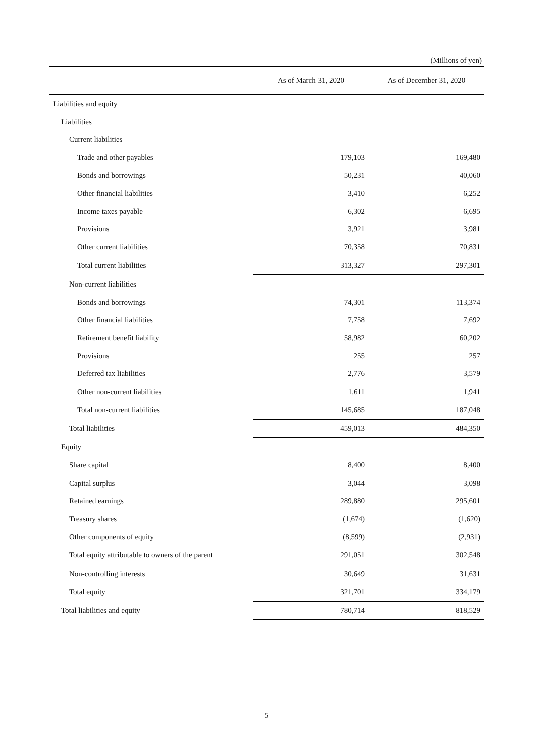(Millions of yen)
| | As of March 31, 2020 | As of December 31, 2020 |
| --- | --- | --- |
| Liabilities and equity | | |
| Liabilities | | |
| Current liabilities | | |
| Trade and other payables | 179,103 | 169,480 |
| Bonds and borrowings | 50,231 | 40,060 |
| Other financial liabilities | 3,410 | 6,252 |
| Income taxes payable | 6,302 | 6,695 |
| Provisions | 3,921 | 3,981 |
| Other current liabilities | 70,358 | 70,831 |
| Total current liabilities | 313,327 | 297,301 |
| Non-current liabilities | | |
| Bonds and borrowings | 74,301 | 113,374 |
| Other financial liabilities | 7,758 | 7,692 |
| Retirement benefit liability | 58,982 | 60,202 |
| Provisions | 255 | 257 |
| Deferred tax liabilities | 2,776 | 3,579 |
| Other non-current liabilities | 1,611 | 1,941 |
| Total non-current liabilities | 145,685 | 187,048 |
| Total liabilities | 459,013 | 484,350 |
| Equity | | |
| Share capital | 8,400 | 8,400 |
| Capital surplus | 3,044 | 3,098 |
| Retained earnings | 289,880 | 295,601 |
| Treasury shares | (1,674) | (1,620) |
| Other components of equity | (8,599) | (2,931) |
| Total equity attributable to owners of the parent | 291,051 | 302,548 |
| Non-controlling interests | 30,649 | 31,631 |
| Total equity | 321,701 | 334,179 |
| Total liabilities and equity | 780,714 | 818,529 |
— 5 —